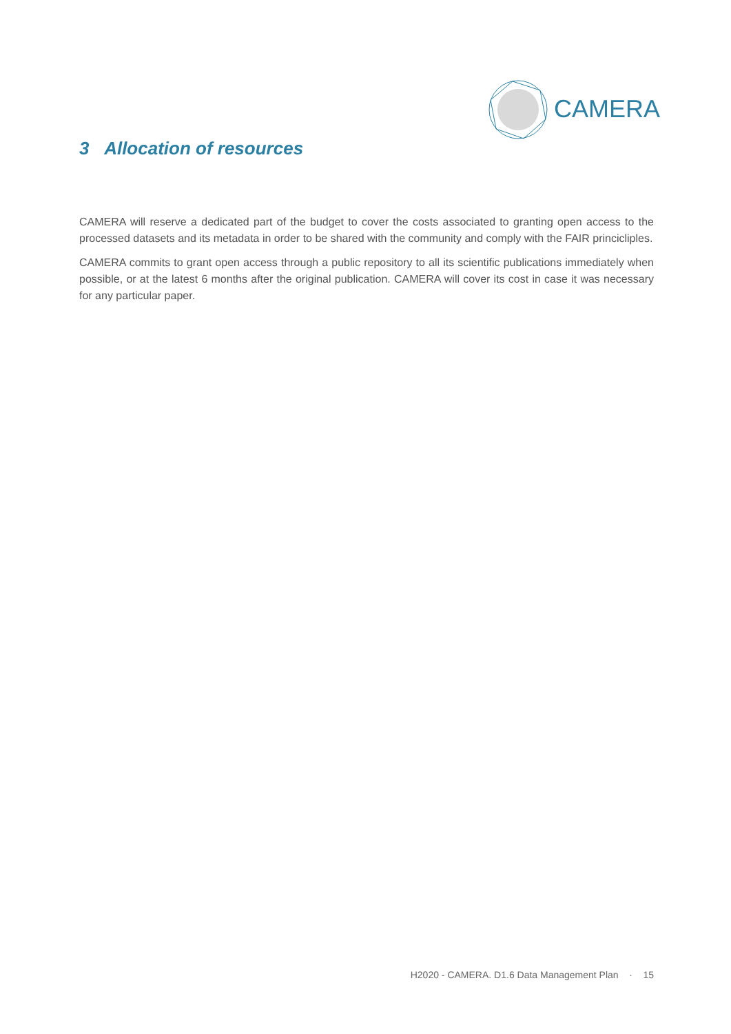CAMERA
3 Allocation of resources
CAMERA will reserve a dedicated part of the budget to cover the costs associated to granting open access to the processed datasets and its metadata in order to be shared with the community and comply with the FAIR princicliples.
CAMERA commits to grant open access through a public repository to all its scientific publications immediately when possible, or at the latest 6 months after the original publication. CAMERA will cover its cost in case it was necessary for any particular paper.
H2020 - CAMERA. D1.6 Data Management Plan · 15